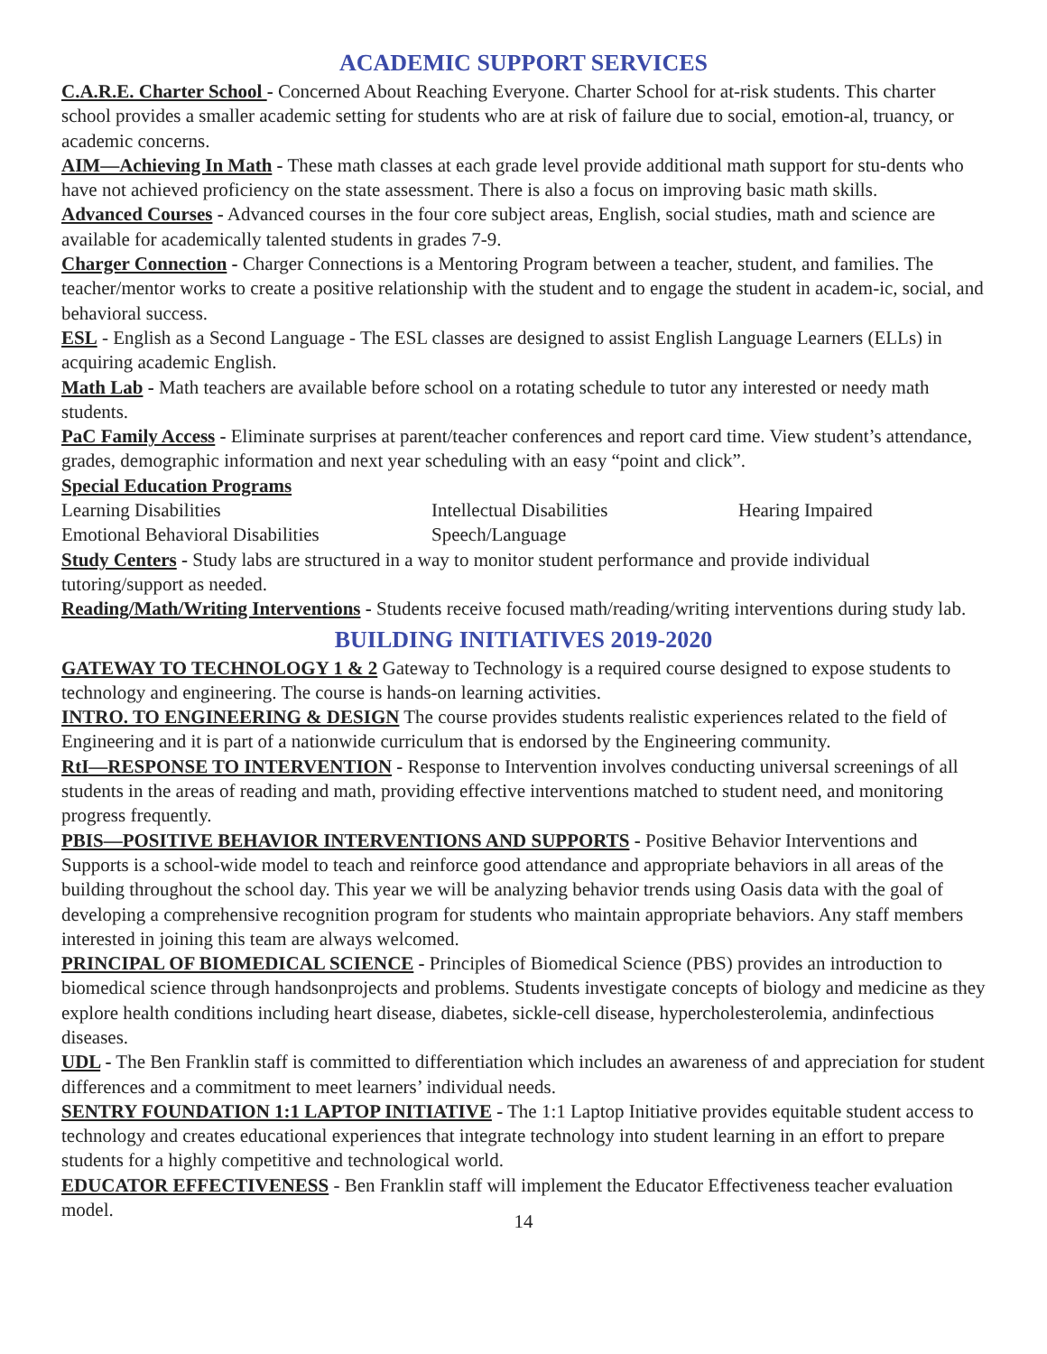ACADEMIC SUPPORT SERVICES
C.A.R.E. Charter School - Concerned About Reaching Everyone. Charter School for at-risk students. This charter school provides a smaller academic setting for students who are at risk of failure due to social, emotion-al, truancy, or academic concerns.
AIM—Achieving In Math - These math classes at each grade level provide additional math support for stu-dents who have not achieved proficiency on the state assessment. There is also a focus on improving basic math skills.
Advanced Courses - Advanced courses in the four core subject areas, English, social studies, math and science are available for academically talented students in grades 7-9.
Charger Connection - Charger Connections is a Mentoring Program between a teacher, student, and families. The teacher/mentor works to create a positive relationship with the student and to engage the student in academ-ic, social, and behavioral success.
ESL - English as a Second Language - The ESL classes are designed to assist English Language Learners (ELLs) in acquiring academic English.
Math Lab - Math teachers are available before school on a rotating schedule to tutor any interested or needy math students.
PaC Family Access - Eliminate surprises at parent/teacher conferences and report card time. View student’s attendance, grades, demographic information and next year scheduling with an easy “point and click”.
Special Education Programs
Learning Disabilities Intellectual Disabilities Hearing Impaired
Emotional Behavioral Disabilities Speech/Language
Study Centers - Study labs are structured in a way to monitor student performance and provide individual tutoring/support as needed.
Reading/Math/Writing Interventions - Students receive focused math/reading/writing interventions during study lab.
BUILDING INITIATIVES 2019-2020
GATEWAY TO TECHNOLOGY 1 & 2 Gateway to Technology is a required course designed to expose students to technology and engineering. The course is hands-on learning activities.
INTRO. TO ENGINEERING & DESIGN The course provides students realistic experiences related to the field of Engineering and it is part of a nationwide curriculum that is endorsed by the Engineering community.
RtI—RESPONSE TO INTERVENTION - Response to Intervention involves conducting universal screenings of all students in the areas of reading and math, providing effective interventions matched to student need, and monitoring progress frequently.
PBIS—POSITIVE BEHAVIOR INTERVENTIONS AND SUPPORTS - Positive Behavior Interventions and Supports is a school-wide model to teach and reinforce good attendance and appropriate behaviors in all areas of the building throughout the school day. This year we will be analyzing behavior trends using Oasis data with the goal of developing a comprehensive recognition program for students who maintain appropriate behaviors. Any staff members interested in joining this team are always welcomed.
PRINCIPAL OF BIOMEDICAL SCIENCE - Principles of Biomedical Science (PBS) provides an introduction to biomedical science through handsonprojects and problems. Students investigate concepts of biology and medicine as they explore health conditions including heart disease, diabetes, sickle-cell disease, hypercholesterolemia, andinfectious diseases.
UDL - The Ben Franklin staff is committed to differentiation which includes an awareness of and appreciation for student differences and a commitment to meet learners’ individual needs.
SENTRY FOUNDATION 1:1 LAPTOP INITIATIVE - The 1:1 Laptop Initiative provides equitable student access to technology and creates educational experiences that integrate technology into student learning in an effort to prepare students for a highly competitive and technological world.
EDUCATOR EFFECTIVENESS - Ben Franklin staff will implement the Educator Effectiveness teacher evaluation model.
14